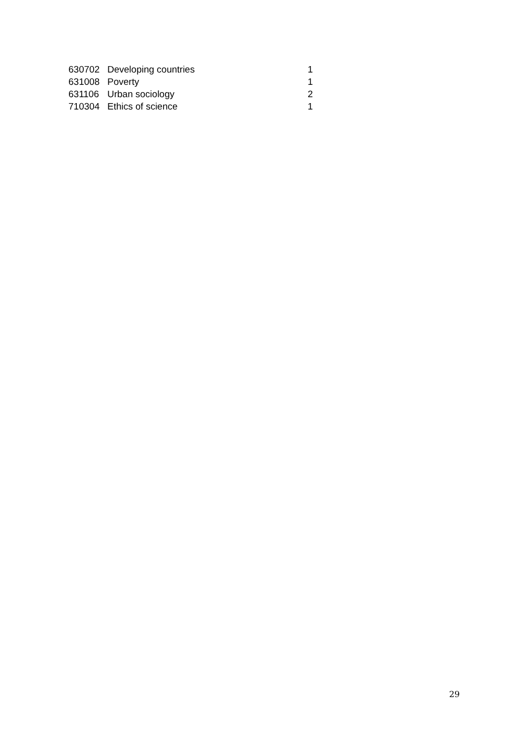| 630702 | Developing countries | 1 |
| 631008 | Poverty | 1 |
| 631106 | Urban sociology | 2 |
| 710304 | Ethics of science | 1 |
29